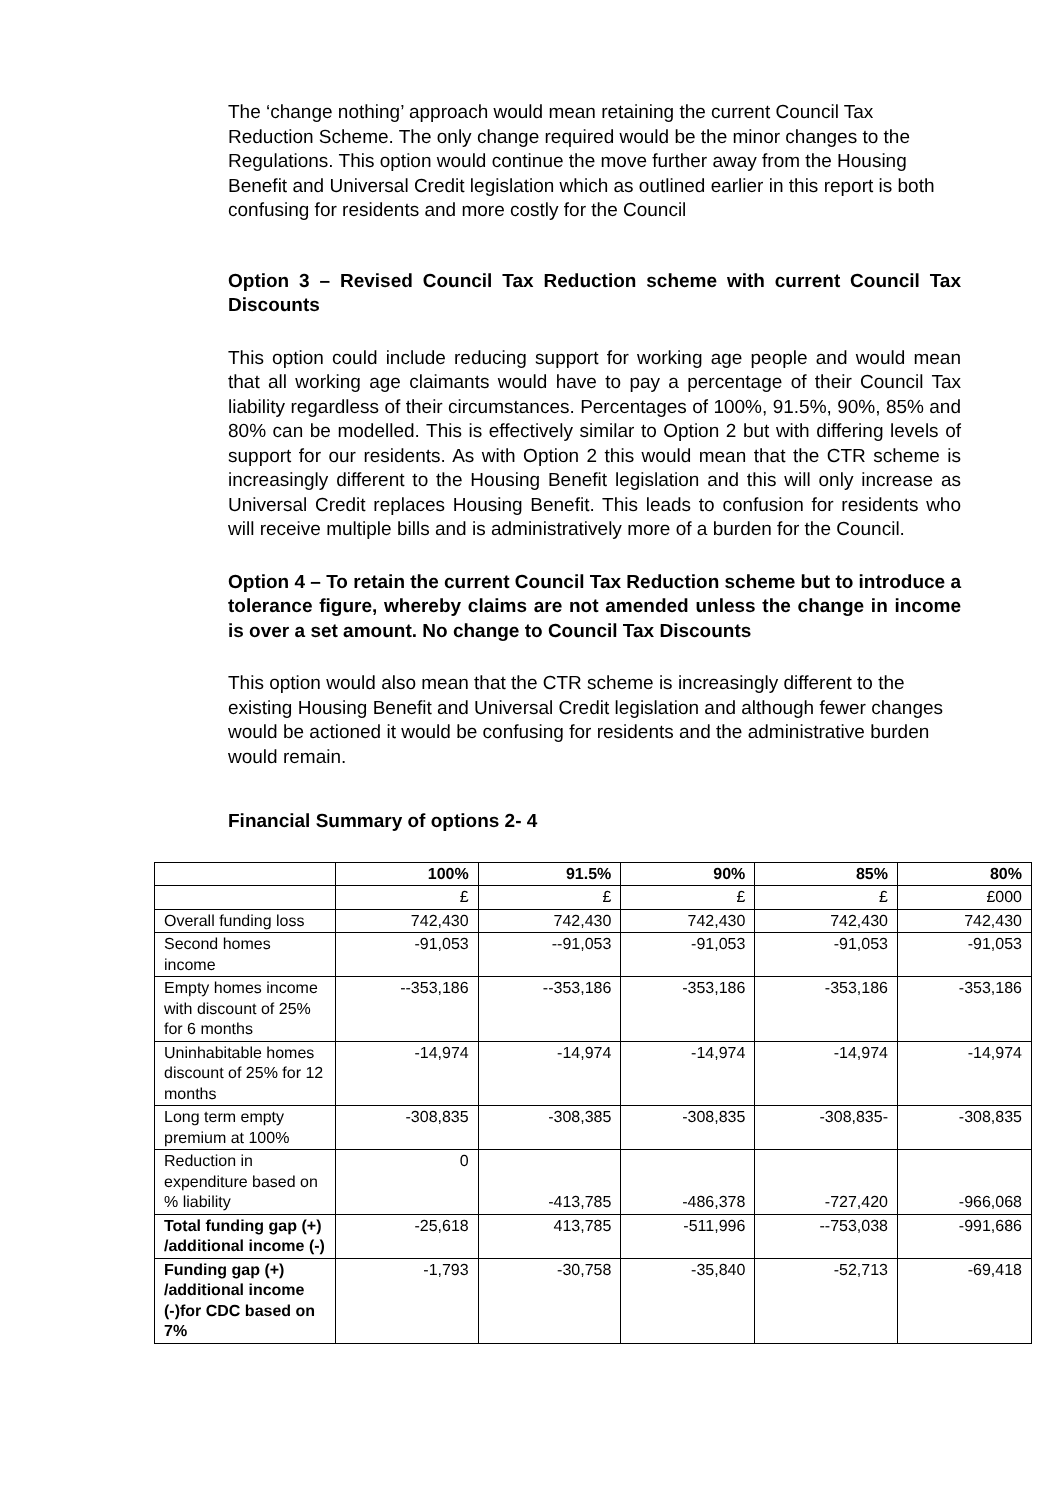The ‘change nothing’ approach would mean retaining the current Council Tax Reduction Scheme. The only change required would be the minor changes to the Regulations. This option would continue the move further away from the Housing Benefit and Universal Credit legislation which as outlined earlier in this report is both confusing for residents and more costly for the Council
Option 3 – Revised Council Tax Reduction scheme with current Council Tax Discounts
This option could include reducing support for working age people and would mean that all working age claimants would have to pay a percentage of their Council Tax liability regardless of their circumstances. Percentages of 100%, 91.5%, 90%, 85% and 80% can be modelled. This is effectively similar to Option 2 but with differing levels of support for our residents. As with Option 2 this would mean that the CTR scheme is increasingly different to the Housing Benefit legislation and this will only increase as Universal Credit replaces Housing Benefit. This leads to confusion for residents who will receive multiple bills and is administratively more of a burden for the Council.
Option 4 – To retain the current Council Tax Reduction scheme but to introduce a tolerance figure, whereby claims are not amended unless the change in income is over a set amount. No change to Council Tax Discounts
This option would also mean that the CTR scheme is increasingly different to the existing Housing Benefit and Universal Credit legislation and although fewer changes would be actioned it would be confusing for residents and the administrative burden would remain.
Financial Summary of options 2- 4
| | 100% | 91.5% | 90% | 85% | 80% |
| | £ | £ | £ | £ | £000 |
| Overall funding loss | 742,430 | 742,430 | 742,430 | 742,430 | 742,430 |
| Second homes income | -91,053 | --91,053 | -91,053 | -91,053 | -91,053 |
| Empty homes income with discount of 25% for 6 months | --353,186 | --353,186 | -353,186 | -353,186 | -353,186 |
| Uninhabitable homes discount of 25% for 12 months | -14,974 | -14,974 | -14,974 | -14,974 | -14,974 |
| Long term empty premium at 100% | -308,835 | -308,385 | -308,835 | -308,835- | -308,835 |
| Reduction in expenditure based on % liability | 0 | -413,785 | -486,378 | -727,420 | -966,068 |
| Total funding gap (+) /additional income (-) | -25,618 | 413,785 | -511,996 | --753,038 | -991,686 |
| Funding gap (+) /additional income (-)for CDC based on 7% | -1,793 | -30,758 | -35,840 | -52,713 | -69,418 |